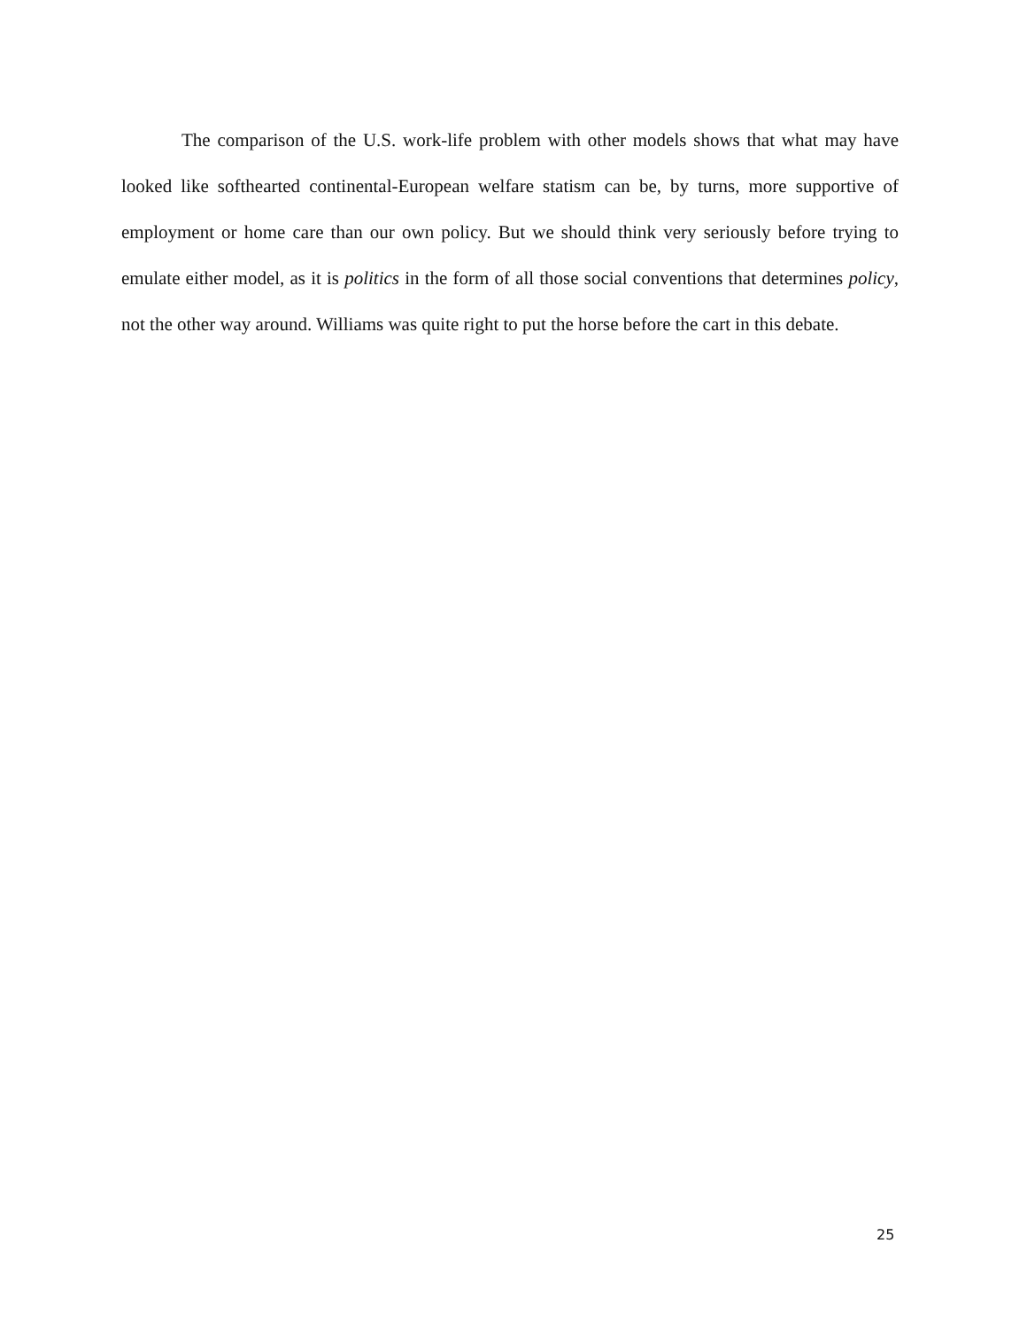The comparison of the U.S. work-life problem with other models shows that what may have looked like softhearted continental-European welfare statism can be, by turns, more supportive of employment or home care than our own policy. But we should think very seriously before trying to emulate either model, as it is politics in the form of all those social conventions that determines policy, not the other way around. Williams was quite right to put the horse before the cart in this debate.
25